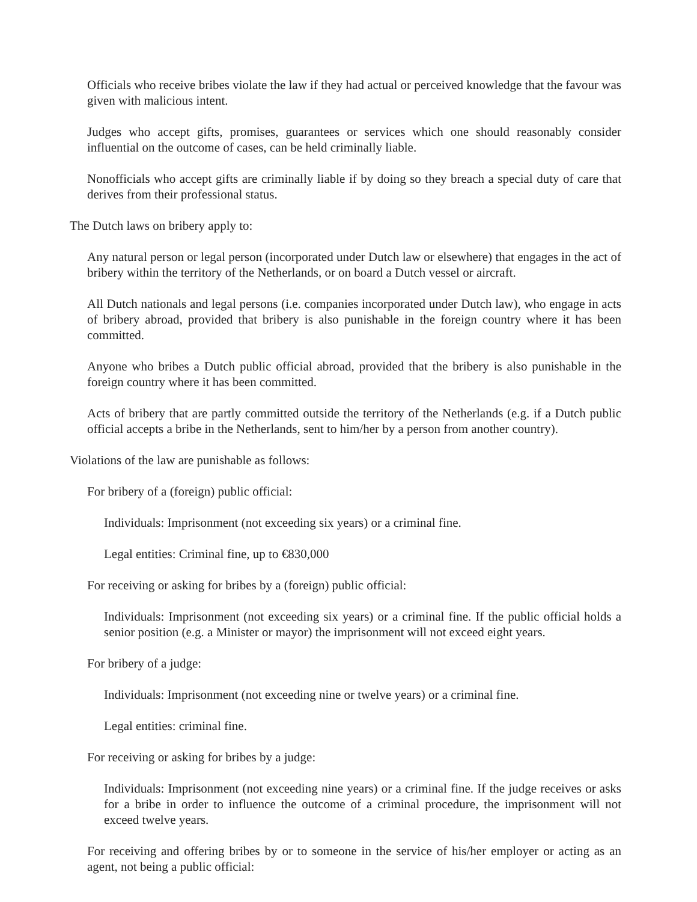Officials who receive bribes violate the law if they had actual or perceived knowledge that the favour was given with malicious intent.
Judges who accept gifts, promises, guarantees or services which one should reasonably consider influential on the outcome of cases, can be held criminally liable.
Nonofficials who accept gifts are criminally liable if by doing so they breach a special duty of care that derives from their professional status.
The Dutch laws on bribery apply to:
Any natural person or legal person (incorporated under Dutch law or elsewhere) that engages in the act of bribery within the territory of the Netherlands, or on board a Dutch vessel or aircraft.
All Dutch nationals and legal persons (i.e. companies incorporated under Dutch law), who engage in acts of bribery abroad, provided that bribery is also punishable in the foreign country where it has been committed.
Anyone who bribes a Dutch public official abroad, provided that the bribery is also punishable in the foreign country where it has been committed.
Acts of bribery that are partly committed outside the territory of the Netherlands (e.g. if a Dutch public official accepts a bribe in the Netherlands, sent to him/her by a person from another country).
Violations of the law are punishable as follows:
For bribery of a (foreign) public official:
Individuals: Imprisonment (not exceeding six years) or a criminal fine.
Legal entities: Criminal fine, up to €830,000
For receiving or asking for bribes by a (foreign) public official:
Individuals: Imprisonment (not exceeding six years) or a criminal fine. If the public official holds a senior position (e.g. a Minister or mayor) the imprisonment will not exceed eight years.
For bribery of a judge:
Individuals: Imprisonment (not exceeding nine or twelve years) or a criminal fine.
Legal entities: criminal fine.
For receiving or asking for bribes by a judge:
Individuals: Imprisonment (not exceeding nine years) or a criminal fine. If the judge receives or asks for a bribe in order to influence the outcome of a criminal procedure, the imprisonment will not exceed twelve years.
For receiving and offering bribes by or to someone in the service of his/her employer or acting as an agent, not being a public official: